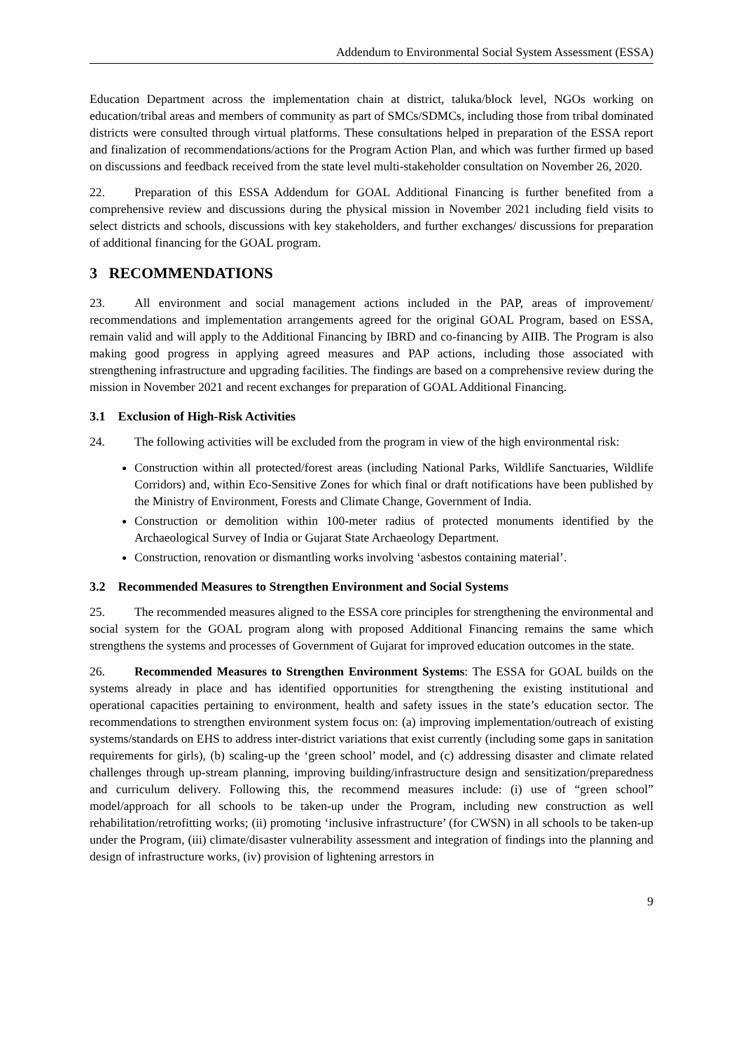Addendum to Environmental Social System Assessment (ESSA)
Education Department across the implementation chain at district, taluka/block level, NGOs working on education/tribal areas and members of community as part of SMCs/SDMCs, including those from tribal dominated districts were consulted through virtual platforms. These consultations helped in preparation of the ESSA report and finalization of recommendations/actions for the Program Action Plan, and which was further firmed up based on discussions and feedback received from the state level multi-stakeholder consultation on November 26, 2020.
22. Preparation of this ESSA Addendum for GOAL Additional Financing is further benefited from a comprehensive review and discussions during the physical mission in November 2021 including field visits to select districts and schools, discussions with key stakeholders, and further exchanges/ discussions for preparation of additional financing for the GOAL program.
3 RECOMMENDATIONS
23. All environment and social management actions included in the PAP, areas of improvement/ recommendations and implementation arrangements agreed for the original GOAL Program, based on ESSA, remain valid and will apply to the Additional Financing by IBRD and co-financing by AIIB. The Program is also making good progress in applying agreed measures and PAP actions, including those associated with strengthening infrastructure and upgrading facilities. The findings are based on a comprehensive review during the mission in November 2021 and recent exchanges for preparation of GOAL Additional Financing.
3.1 Exclusion of High-Risk Activities
24. The following activities will be excluded from the program in view of the high environmental risk:
Construction within all protected/forest areas (including National Parks, Wildlife Sanctuaries, Wildlife Corridors) and, within Eco-Sensitive Zones for which final or draft notifications have been published by the Ministry of Environment, Forests and Climate Change, Government of India.
Construction or demolition within 100-meter radius of protected monuments identified by the Archaeological Survey of India or Gujarat State Archaeology Department.
Construction, renovation or dismantling works involving ‘asbestos containing material’.
3.2 Recommended Measures to Strengthen Environment and Social Systems
25. The recommended measures aligned to the ESSA core principles for strengthening the environmental and social system for the GOAL program along with proposed Additional Financing remains the same which strengthens the systems and processes of Government of Gujarat for improved education outcomes in the state.
26. Recommended Measures to Strengthen Environment Systems: The ESSA for GOAL builds on the systems already in place and has identified opportunities for strengthening the existing institutional and operational capacities pertaining to environment, health and safety issues in the state’s education sector. The recommendations to strengthen environment system focus on: (a) improving implementation/outreach of existing systems/standards on EHS to address inter-district variations that exist currently (including some gaps in sanitation requirements for girls), (b) scaling-up the ‘green school’ model, and (c) addressing disaster and climate related challenges through up-stream planning, improving building/infrastructure design and sensitization/preparedness and curriculum delivery. Following this, the recommend measures include: (i) use of “green school” model/approach for all schools to be taken-up under the Program, including new construction as well rehabilitation/retrofitting works; (ii) promoting ‘inclusive infrastructure’ (for CWSN) in all schools to be taken-up under the Program, (iii) climate/disaster vulnerability assessment and integration of findings into the planning and design of infrastructure works, (iv) provision of lightening arrestors in
9